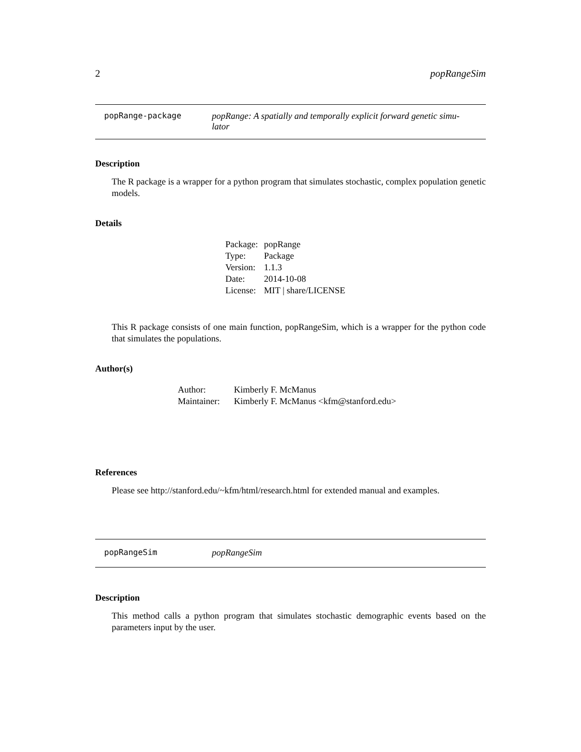2 popRangeSim
popRange-package popRange: A spatially and temporally explicit forward genetic simu-
lator
Description
The R package is a wrapper for a python program that simulates stochastic, complex population genetic models.
Details
| Package: | popRange |
| Type: | Package |
| Version: | 1.1.3 |
| Date: | 2014-10-08 |
| License: | MIT / share/LICENSE |
This R package consists of one main function, popRangeSim, which is a wrapper for the python code that simulates the populations.
Author(s)
| Author: | Kimberly F. McManus |
| Maintainer: | Kimberly F. McManus <kfm@stanford.edu> |
References
Please see http://stanford.edu/~kfm/html/research.html for extended manual and examples.
popRangeSim popRangeSim
Description
This method calls a python program that simulates stochastic demographic events based on the parameters input by the user.